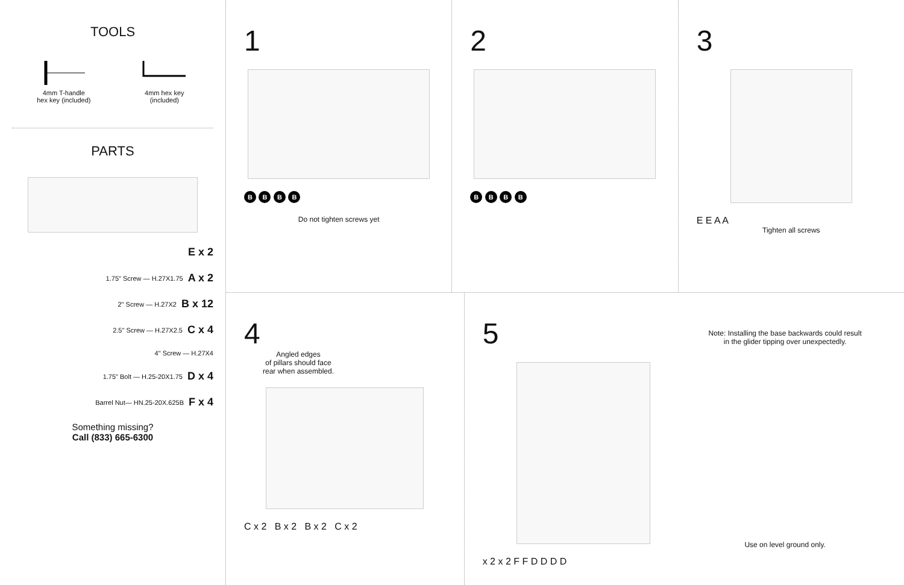TOOLS
4mm T-handle
hex key (included)
4mm hex key
(included)
PARTS
E x 2
1.75" Screw — H.27X1.75 A x 2
2" Screw — H.27X2 B x 12
2.5" Screw — H.27X2.5 C x 4
4" Screw — H.27X4
1.75" Bolt — H.25-20X1.75 D x 4
Barrel Nut— HN.25-20X.625B F x 4
Something missing?
Call (833) 665-6300
1
B B B B
Do not tighten screws yet
2
B B B B
3
E E A A
Tighten all screws
4
Angled edges
of pillars should face
rear when assembled.
C x 2 B x 2 B x 2 C x 2
5
x 2 x 2 F F D D D D
Note: Installing the base backwards could result
in the glider tipping over unexpectedly.
Use on level ground only.